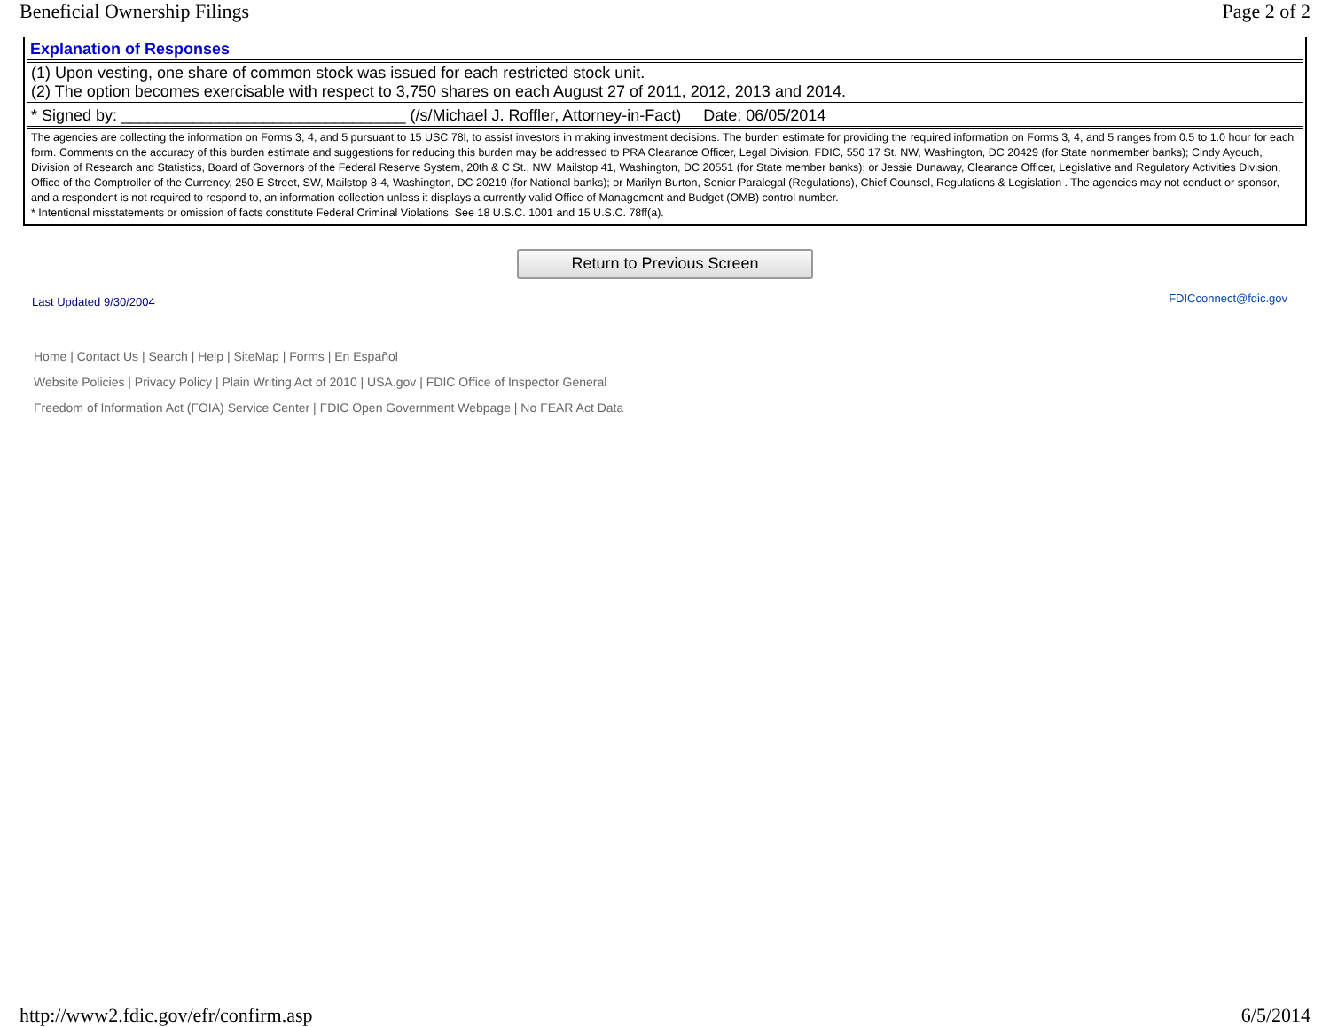Beneficial Ownership Filings Page 2 of 2
| Explanation of Responses |
| (1) Upon vesting, one share of common stock was issued for each restricted stock unit. (2) The option becomes exercisable with respect to 3,750 shares on each August 27 of 2011, 2012, 2013 and 2014. |
| * Signed by: ________________________________ (/s/Michael J. Roffler, Attorney-in-Fact) Date: 06/05/2014 |
| The agencies are collecting the information on Forms 3, 4, and 5 pursuant to 15 USC 78l, to assist investors in making investment decisions. The burden estimate for providing the required information on Forms 3, 4, and 5 ranges from 0.5 to 1.0 hour for each form. Comments on the accuracy of this burden estimate and suggestions for reducing this burden may be addressed to PRA Clearance Officer, Legal Division, FDIC, 550 17 St. NW, Washington, DC 20429 (for State nonmember banks); Cindy Ayouch, Division of Research and Statistics, Board of Governors of the Federal Reserve System, 20th & C St., NW, Mailstop 41, Washington, DC 20551 (for State member banks); or Jessie Dunaway, Clearance Officer, Legislative and Regulatory Activities Division, Office of the Comptroller of the Currency, 250 E Street, SW, Mailstop 8-4, Washington, DC 20219 (for National banks); or Marilyn Burton, Senior Paralegal (Regulations), Chief Counsel, Regulations & Legislation . The agencies may not conduct or sponsor, and a respondent is not required to respond to, an information collection unless it displays a currently valid Office of Management and Budget (OMB) control number. * Intentional misstatements or omission of facts constitute Federal Criminal Violations. See 18 U.S.C. 1001 and 15 U.S.C. 78ff(a). |
Return to Previous Screen
Last Updated 9/30/2004 FDICconnect@fdic.gov
Home | Contact Us | Search | Help | SiteMap | Forms | En Español
Website Policies | Privacy Policy | Plain Writing Act of 2010 | USA.gov | FDIC Office of Inspector General
Freedom of Information Act (FOIA) Service Center | FDIC Open Government Webpage | No FEAR Act Data
http://www2.fdic.gov/efr/confirm.asp 6/5/2014